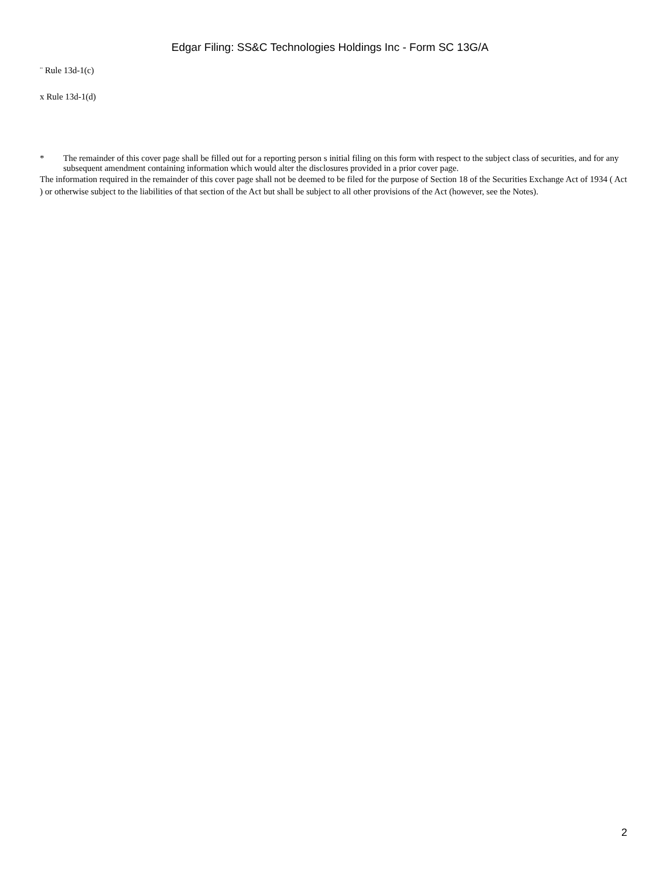Edgar Filing: SS&C Technologies Holdings Inc - Form SC 13G/A
¨ Rule 13d-1(c)
x Rule 13d-1(d)
* The remainder of this cover page shall be filled out for a reporting person s initial filing on this form with respect to the subject class of securities, and for any subsequent amendment containing information which would alter the disclosures provided in a prior cover page.
The information required in the remainder of this cover page shall not be deemed to be filed for the purpose of Section 18 of the Securities Exchange Act of 1934 ( Act ) or otherwise subject to the liabilities of that section of the Act but shall be subject to all other provisions of the Act (however, see the Notes).
2